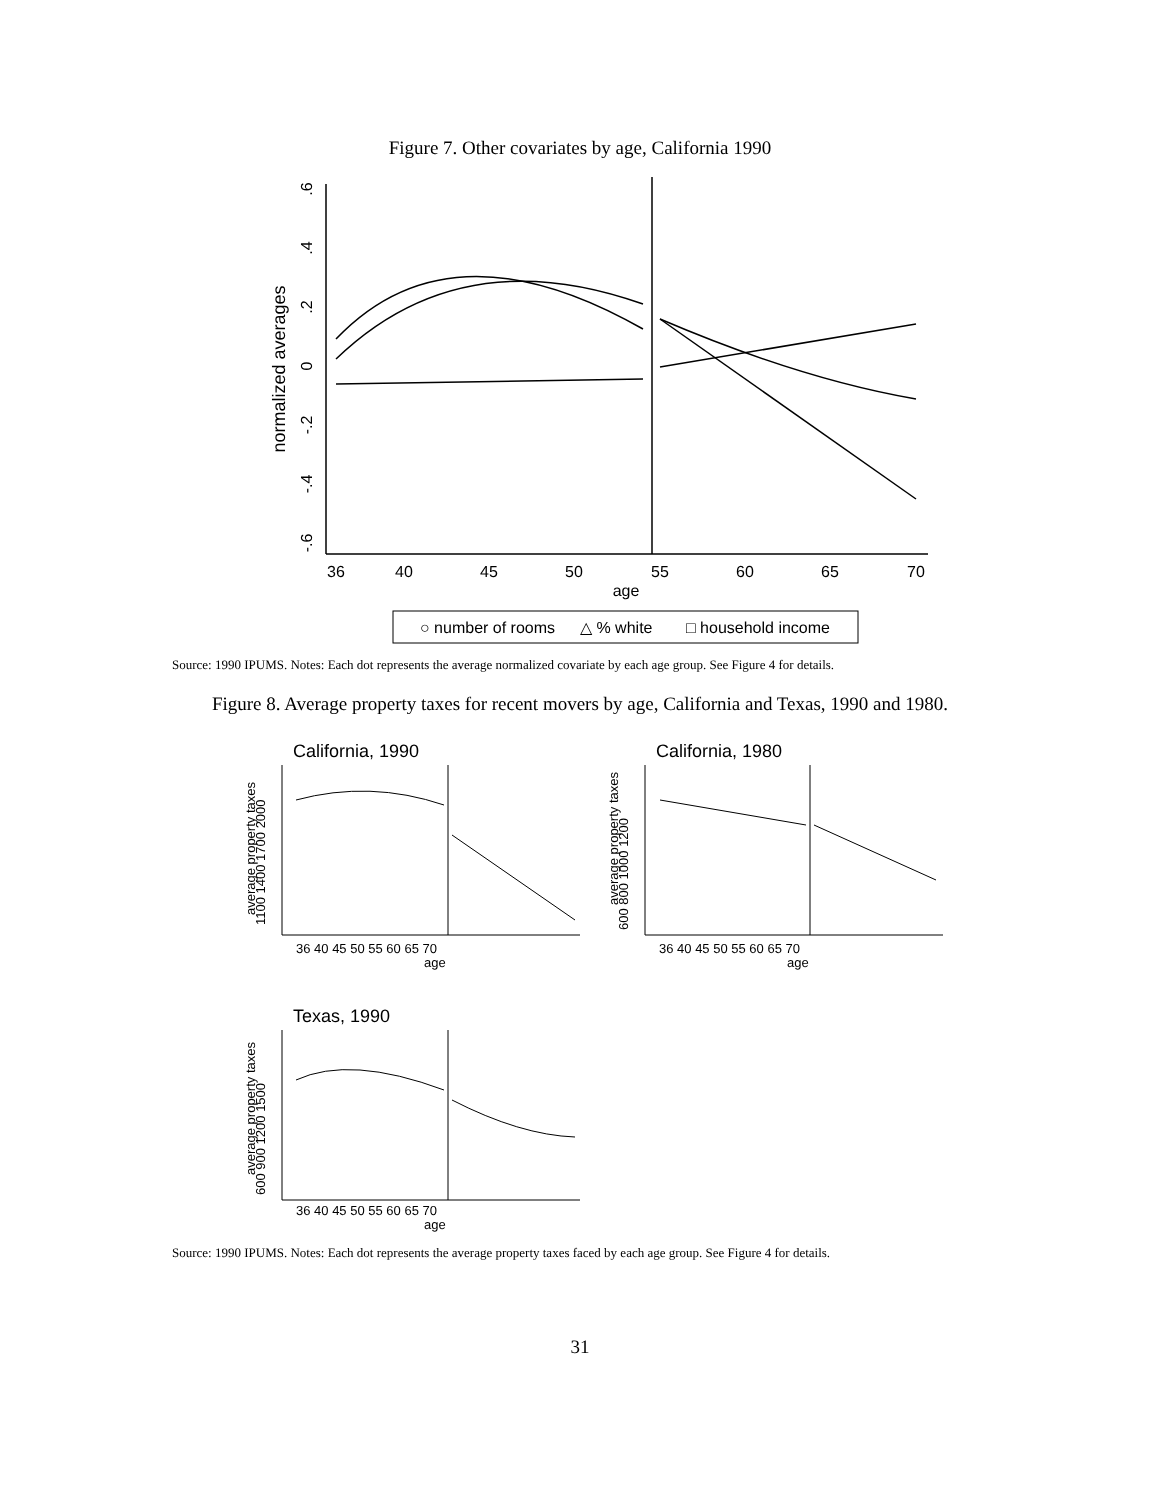Figure 7. Other covariates by age, California 1990
36
40
45
50
55
60
65
70
age
.6
.4
.2
0
-.2
-.4
-.6
normalized averages
○ number of rooms
△ % white
□ household income
Source: 1990 IPUMS. Notes: Each dot represents the average normalized covariate by each age group. See Figure 4 for details.
Figure 8. Average property taxes for recent movers by age, California and Texas, 1990 and 1980.
California, 1990
California, 1980
Texas, 1990
36 40 45 50 55 60 65 70
age
36 40 45 50 55 60 65 70
age
36 40 45 50 55 60 65 70
age
1100 1400 1700 2000
average property taxes
600 800 1000 1200
average property taxes
600 900 1200 1500
average property taxes
Source: 1990 IPUMS. Notes: Each dot represents the average property taxes faced by each age group. See Figure 4 for details.
31